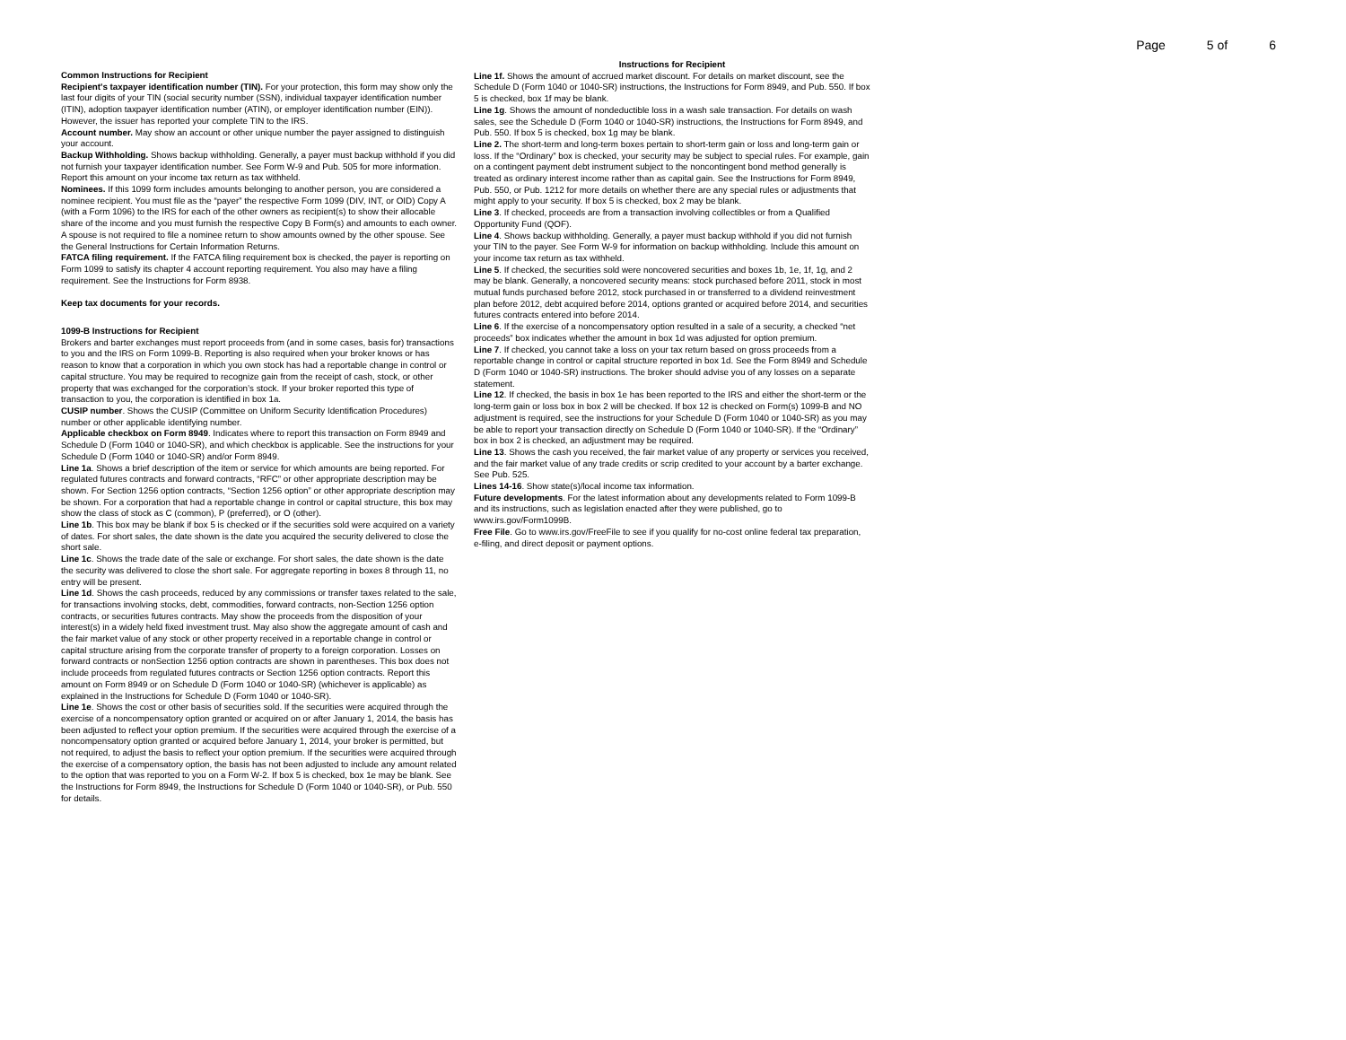Page 5 of 6
Common Instructions for Recipient
Recipient's taxpayer identification number (TIN). For your protection, this form may show only the last four digits of your TIN (social security number (SSN), individual taxpayer identification number (ITIN), adoption taxpayer identification number (ATIN), or employer identification number (EIN)). However, the issuer has reported your complete TIN to the IRS.
Account number. May show an account or other unique number the payer assigned to distinguish your account.
Backup Withholding. Shows backup withholding. Generally, a payer must backup withhold if you did not furnish your taxpayer identification number. See Form W-9 and Pub. 505 for more information. Report this amount on your income tax return as tax withheld.
Nominees. If this 1099 form includes amounts belonging to another person, you are considered a nominee recipient. You must file as the “payer” the respective Form 1099 (DIV, INT, or OID) Copy A (with a Form 1096) to the IRS for each of the other owners as recipient(s) to show their allocable share of the income and you must furnish the respective Copy B Form(s) and amounts to each owner. A spouse is not required to file a nominee return to show amounts owned by the other spouse. See the General Instructions for Certain Information Returns.
FATCA filing requirement. If the FATCA filing requirement box is checked, the payer is reporting on Form 1099 to satisfy its chapter 4 account reporting requirement. You also may have a filing requirement. See the Instructions for Form 8938.
Keep tax documents for your records.
1099-B Instructions for Recipient
Brokers and barter exchanges must report proceeds from (and in some cases, basis for) transactions to you and the IRS on Form 1099-B. Reporting is also required when your broker knows or has reason to know that a corporation in which you own stock has had a reportable change in control or capital structure. You may be required to recognize gain from the receipt of cash, stock, or other property that was exchanged for the corporation’s stock. If your broker reported this type of transaction to you, the corporation is identified in box 1a.
CUSIP number. Shows the CUSIP (Committee on Uniform Security Identification Procedures) number or other applicable identifying number.
Applicable checkbox on Form 8949. Indicates where to report this transaction on Form 8949 and Schedule D (Form 1040 or 1040-SR), and which checkbox is applicable. See the instructions for your Schedule D (Form 1040 or 1040-SR) and/or Form 8949.
Line 1a. Shows a brief description of the item or service for which amounts are being reported. For regulated futures contracts and forward contracts, “RFC” or other appropriate description may be shown. For Section 1256 option contracts, “Section 1256 option” or other appropriate description may be shown. For a corporation that had a reportable change in control or capital structure, this box may show the class of stock as C (common), P (preferred), or O (other).
Line 1b. This box may be blank if box 5 is checked or if the securities sold were acquired on a variety of dates. For short sales, the date shown is the date you acquired the security delivered to close the short sale.
Line 1c. Shows the trade date of the sale or exchange. For short sales, the date shown is the date the security was delivered to close the short sale. For aggregate reporting in boxes 8 through 11, no entry will be present.
Line 1d. Shows the cash proceeds, reduced by any commissions or transfer taxes related to the sale, for transactions involving stocks, debt, commodities, forward contracts, non-Section 1256 option contracts, or securities futures contracts. May show the proceeds from the disposition of your interest(s) in a widely held fixed investment trust. May also show the aggregate amount of cash and the fair market value of any stock or other property received in a reportable change in control or capital structure arising from the corporate transfer of property to a foreign corporation. Losses on forward contracts or nonSection 1256 option contracts are shown in parentheses. This box does not include proceeds from regulated futures contracts or Section 1256 option contracts. Report this amount on Form 8949 or on Schedule D (Form 1040 or 1040-SR) (whichever is applicable) as explained in the Instructions for Schedule D (Form 1040 or 1040-SR).
Line 1e. Shows the cost or other basis of securities sold. If the securities were acquired through the exercise of a noncompensatory option granted or acquired on or after January 1, 2014, the basis has been adjusted to reflect your option premium. If the securities were acquired through the exercise of a noncompensatory option granted or acquired before January 1, 2014, your broker is permitted, but not required, to adjust the basis to reflect your option premium. If the securities were acquired through the exercise of a compensatory option, the basis has not been adjusted to include any amount related to the option that was reported to you on a Form W-2. If box 5 is checked, box 1e may be blank. See the Instructions for Form 8949, the Instructions for Schedule D (Form 1040 or 1040-SR), or Pub. 550 for details.
Instructions for Recipient
Line 1f. Shows the amount of accrued market discount. For details on market discount, see the Schedule D (Form 1040 or 1040-SR) instructions, the Instructions for Form 8949, and Pub. 550. If box 5 is checked, box 1f may be blank.
Line 1g. Shows the amount of nondeductible loss in a wash sale transaction. For details on wash sales, see the Schedule D (Form 1040 or 1040-SR) instructions, the Instructions for Form 8949, and Pub. 550. If box 5 is checked, box 1g may be blank.
Line 2. The short-term and long-term boxes pertain to short-term gain or loss and long-term gain or loss. If the “Ordinary” box is checked, your security may be subject to special rules. For example, gain on a contingent payment debt instrument subject to the noncontingent bond method generally is treated as ordinary interest income rather than as capital gain. See the Instructions for Form 8949, Pub. 550, or Pub. 1212 for more details on whether there are any special rules or adjustments that might apply to your security. If box 5 is checked, box 2 may be blank.
Line 3. If checked, proceeds are from a transaction involving collectibles or from a Qualified Opportunity Fund (QOF).
Line 4. Shows backup withholding. Generally, a payer must backup withhold if you did not furnish your TIN to the payer. See Form W-9 for information on backup withholding. Include this amount on your income tax return as tax withheld.
Line 5. If checked, the securities sold were noncovered securities and boxes 1b, 1e, 1f, 1g, and 2 may be blank. Generally, a noncovered security means: stock purchased before 2011, stock in most mutual funds purchased before 2012, stock purchased in or transferred to a dividend reinvestment plan before 2012, debt acquired before 2014, options granted or acquired before 2014, and securities futures contracts entered into before 2014.
Line 6. If the exercise of a noncompensatory option resulted in a sale of a security, a checked “net proceeds” box indicates whether the amount in box 1d was adjusted for option premium.
Line 7. If checked, you cannot take a loss on your tax return based on gross proceeds from a reportable change in control or capital structure reported in box 1d. See the Form 8949 and Schedule D (Form 1040 or 1040-SR) instructions. The broker should advise you of any losses on a separate statement.
Line 12. If checked, the basis in box 1e has been reported to the IRS and either the short-term or the long-term gain or loss box in box 2 will be checked. If box 12 is checked on Form(s) 1099-B and NO adjustment is required, see the instructions for your Schedule D (Form 1040 or 1040-SR) as you may be able to report your transaction directly on Schedule D (Form 1040 or 1040-SR). If the “Ordinary” box in box 2 is checked, an adjustment may be required.
Line 13. Shows the cash you received, the fair market value of any property or services you received, and the fair market value of any trade credits or scrip credited to your account by a barter exchange. See Pub. 525.
Lines 14-16. Show state(s)/local income tax information.
Future developments. For the latest information about any developments related to Form 1099-B and its instructions, such as legislation enacted after they were published, go to www.irs.gov/Form1099B.
Free File. Go to www.irs.gov/FreeFile to see if you qualify for no-cost online federal tax preparation, e-filing, and direct deposit or payment options.